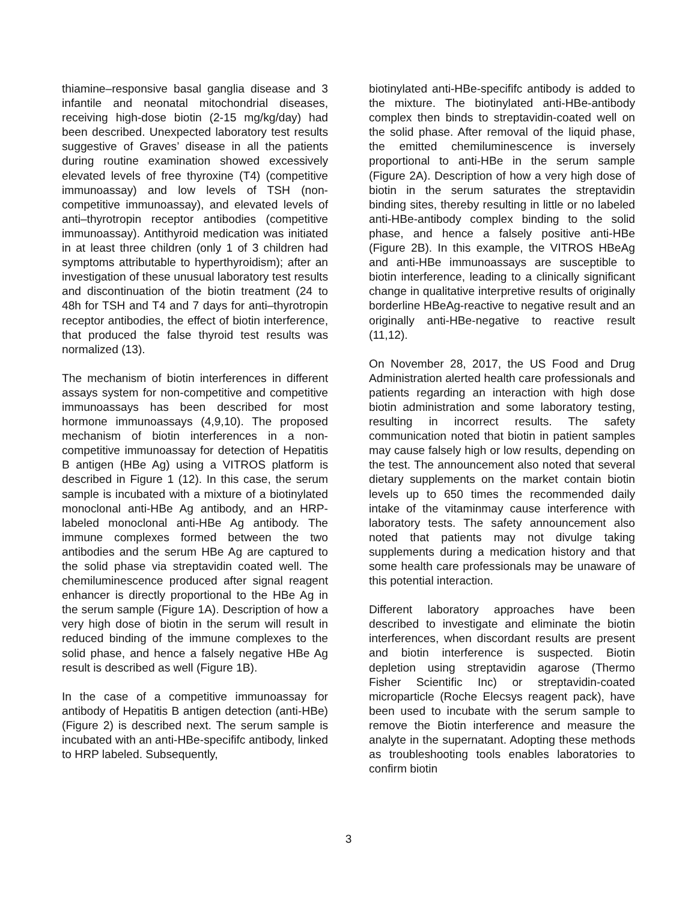thiamine–responsive basal ganglia disease and 3 infantile and neonatal mitochondrial diseases, receiving high-dose biotin (2-15 mg/kg/day) had been described. Unexpected laboratory test results suggestive of Graves’ disease in all the patients during routine examination showed excessively elevated levels of free thyroxine (T4) (competitive immunoassay) and low levels of TSH (non-competitive immunoassay), and elevated levels of anti–thyrotropin receptor antibodies (competitive immunoassay). Antithyroid medication was initiated in at least three children (only 1 of 3 children had symptoms attributable to hyperthyroidism); after an investigation of these unusual laboratory test results and discontinuation of the biotin treatment (24 to 48h for TSH and T4 and 7 days for anti–thyrotropin receptor antibodies, the effect of biotin interference, that produced the false thyroid test results was normalized (13).
The mechanism of biotin interferences in different assays system for non-competitive and competitive immunoassays has been described for most hormone immunoassays (4,9,10). The proposed mechanism of biotin interferences in a non-competitive immunoassay for detection of Hepatitis B antigen (HBe Ag) using a VITROS platform is described in Figure 1 (12). In this case, the serum sample is incubated with a mixture of a biotinylated monoclonal anti-HBe Ag antibody, and an HRP-labeled monoclonal anti-HBe Ag antibody. The immune complexes formed between the two antibodies and the serum HBe Ag are captured to the solid phase via streptavidin coated well. The chemiluminescence produced after signal reagent enhancer is directly proportional to the HBe Ag in the serum sample (Figure 1A). Description of how a very high dose of biotin in the serum will result in reduced binding of the immune complexes to the solid phase, and hence a falsely negative HBe Ag result is described as well (Figure 1B).
In the case of a competitive immunoassay for antibody of Hepatitis B antigen detection (anti-HBe)(Figure 2) is described next. The serum sample is incubated with an anti-HBe-specififc antibody, linked to HRP labeled. Subsequently,
biotinylated anti-HBe-specififc antibody is added to the mixture. The biotinylated anti-HBe-antibody complex then binds to streptavidin-coated well on the solid phase. After removal of the liquid phase, the emitted chemiluminescence is inversely proportional to anti-HBe in the serum sample (Figure 2A). Description of how a very high dose of biotin in the serum saturates the streptavidin binding sites, thereby resulting in little or no labeled anti-HBe-antibody complex binding to the solid phase, and hence a falsely positive anti-HBe (Figure 2B). In this example, the VITROS HBeAg and anti-HBe immunoassays are susceptible to biotin interference, leading to a clinically significant change in qualitative interpretive results of originally borderline HBeAg-reactive to negative result and an originally anti-HBe-negative to reactive result (11,12).
On November 28, 2017, the US Food and Drug Administration alerted health care professionals and patients regarding an interaction with high dose biotin administration and some laboratory testing, resulting in incorrect results. The safety communication noted that biotin in patient samples may cause falsely high or low results, depending on the test. The announcement also noted that several dietary supplements on the market contain biotin levels up to 650 times the recommended daily intake of the vitaminmay cause interference with laboratory tests. The safety announcement also noted that patients may not divulge taking supplements during a medication history and that some health care professionals may be unaware of this potential interaction.
Different laboratory approaches have been described to investigate and eliminate the biotin interferences, when discordant results are present and biotin interference is suspected. Biotin depletion using streptavidin agarose (Thermo Fisher Scientific Inc) or streptavidin-coated microparticle (Roche Elecsys reagent pack), have been used to incubate with the serum sample to remove the Biotin interference and measure the analyte in the supernatant. Adopting these methods as troubleshooting tools enables laboratories to confirm biotin
3